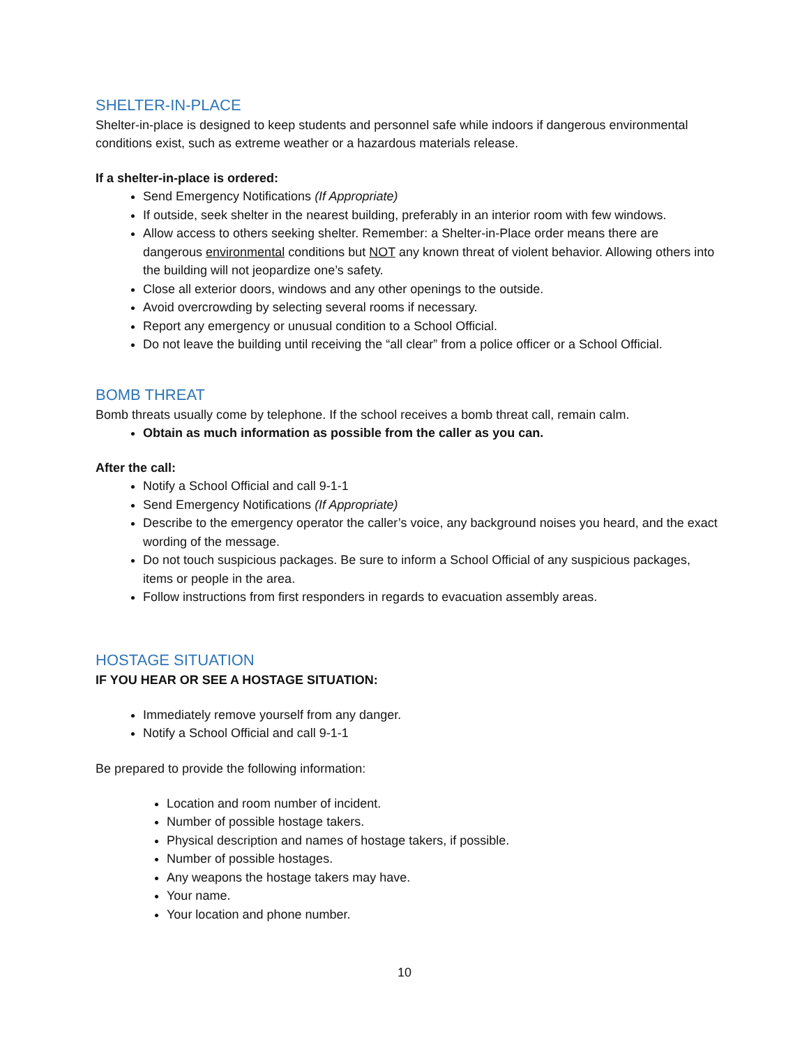SHELTER-IN-PLACE
Shelter-in-place is designed to keep students and personnel safe while indoors if dangerous environmental conditions exist, such as extreme weather or a hazardous materials release.
If a shelter-in-place is ordered:
Send Emergency Notifications (If Appropriate)
If outside, seek shelter in the nearest building, preferably in an interior room with few windows.
Allow access to others seeking shelter. Remember: a Shelter-in-Place order means there are dangerous environmental conditions but NOT any known threat of violent behavior. Allowing others into the building will not jeopardize one’s safety.
Close all exterior doors, windows and any other openings to the outside.
Avoid overcrowding by selecting several rooms if necessary.
Report any emergency or unusual condition to a School Official.
Do not leave the building until receiving the “all clear” from a police officer or a School Official.
BOMB THREAT
Bomb threats usually come by telephone. If the school receives a bomb threat call, remain calm.
Obtain as much information as possible from the caller as you can.
After the call:
Notify a School Official and call 9-1-1
Send Emergency Notifications (If Appropriate)
Describe to the emergency operator the caller’s voice, any background noises you heard, and the exact wording of the message.
Do not touch suspicious packages. Be sure to inform a School Official of any suspicious packages, items or people in the area.
Follow instructions from first responders in regards to evacuation assembly areas.
HOSTAGE SITUATION
IF YOU HEAR OR SEE A HOSTAGE SITUATION:
Immediately remove yourself from any danger.
Notify a School Official and call 9-1-1
Be prepared to provide the following information:
Location and room number of incident.
Number of possible hostage takers.
Physical description and names of hostage takers, if possible.
Number of possible hostages.
Any weapons the hostage takers may have.
Your name.
Your location and phone number.
10